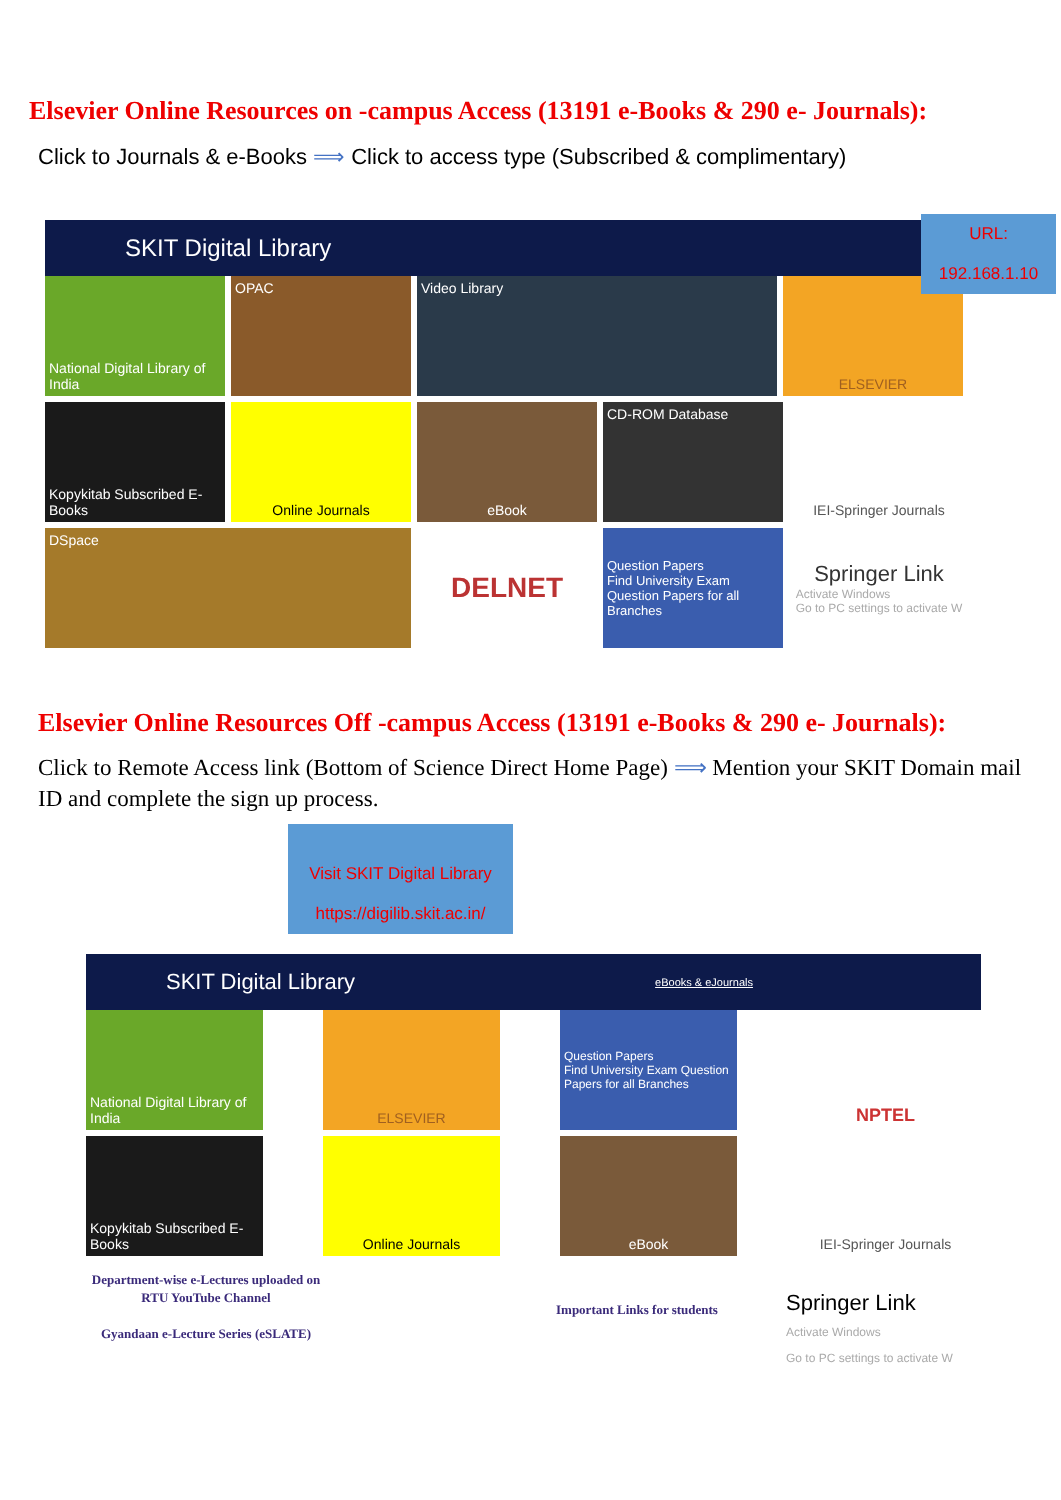Elsevier Online Resources on -campus Access (13191 e-Books & 290 e- Journals):
Click to Journals & e-Books ⟹ Click to access type (Subscribed & complimentary)
URL:
192.168.1.10
SKIT Digital Library
National Digital Library of India
OPAC
Video Library
ELSEVIER
Kopykitab Subscribed E-Books
Online Journals
eBook
CD-ROM Database
IEI-Springer Journals
DSpace
DELNET
Question Papers
Find University Exam Question Papers for all Branches
Springer Link
Activate Windows
Go to PC settings to activate W
Elsevier Online Resources Off -campus Access (13191 e-Books & 290 e- Journals):
Click to Remote Access link (Bottom of Science Direct Home Page) ⟹ Mention your SKIT Domain mail ID and complete the sign up process.
Visit SKIT Digital Library
https://digilib.skit.ac.in/
SKIT Digital Library eBooks & eJournals
National Digital Library of India
ELSEVIER
Question Papers
Find University Exam Question Papers for all Branches
NPTEL
Kopykitab Subscribed E-Books
Online Journals
eBook
IEI-Springer Journals
Department-wise e-Lectures uploaded on RTU YouTube Channel
Gyandaan e-Lecture Series (eSLATE)
Important Links for students
Springer Link
Activate Windows
Go to PC settings to activate W